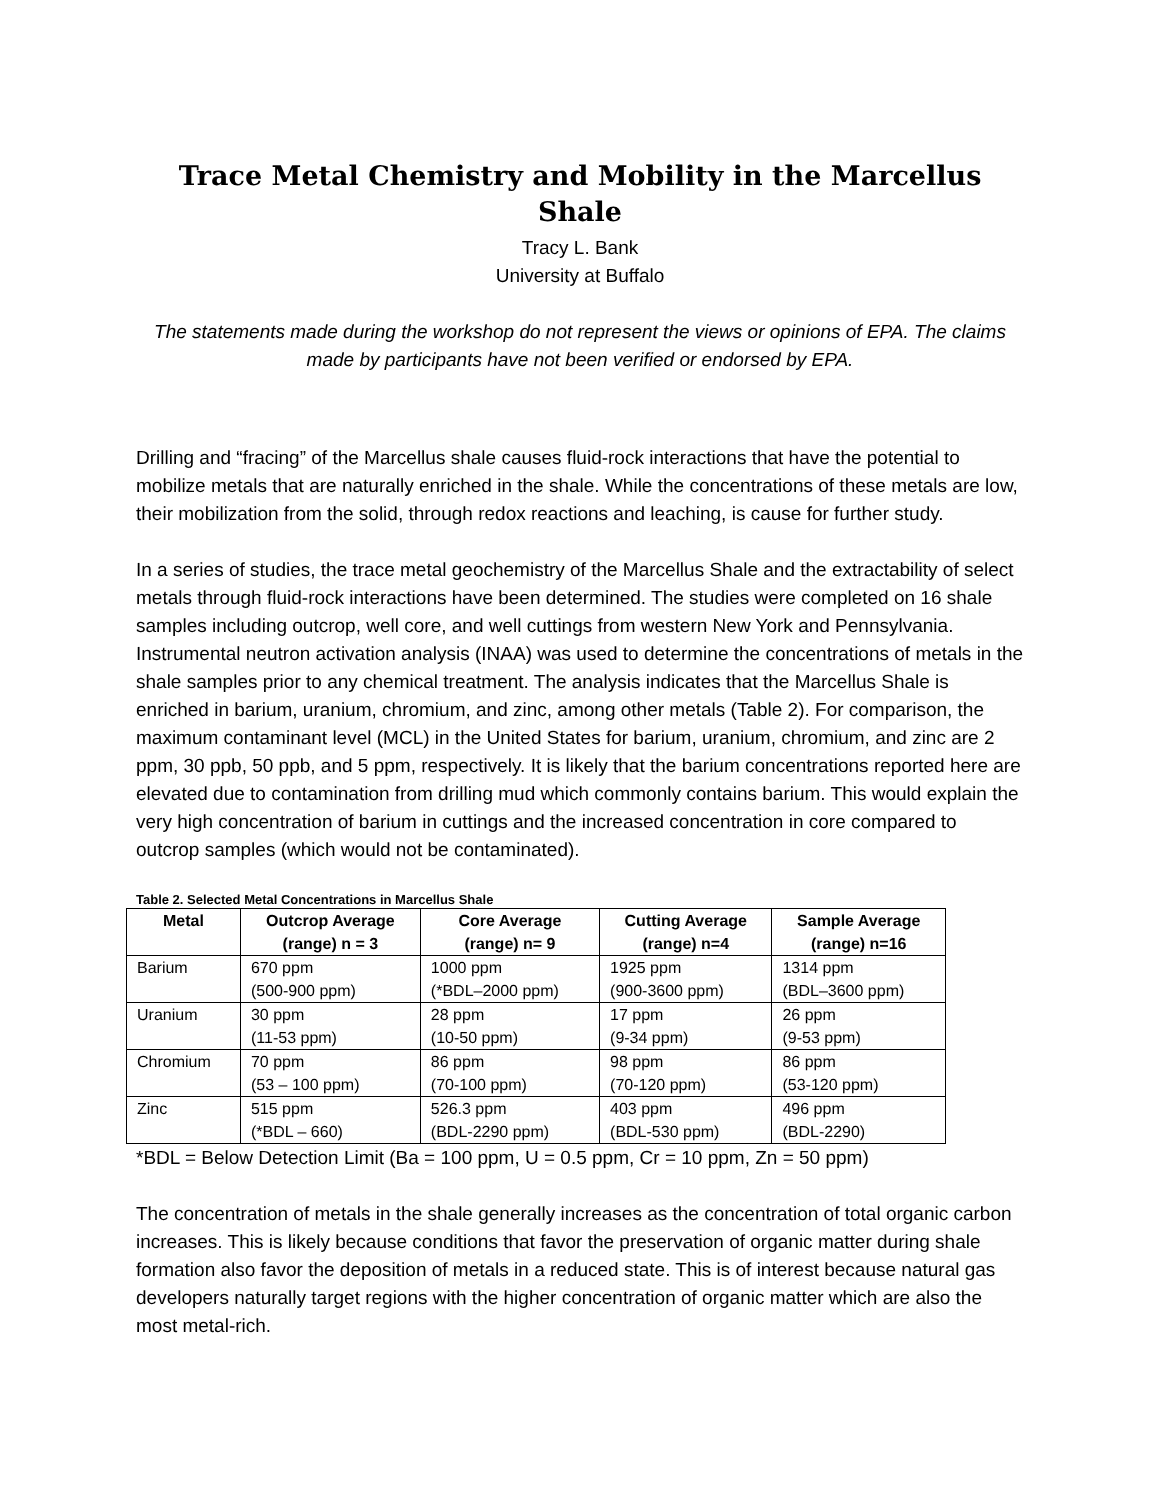Trace Metal Chemistry and Mobility in the Marcellus Shale
Tracy L. Bank
University at Buffalo
The statements made during the workshop do not represent the views or opinions of EPA. The claims made by participants have not been verified or endorsed by EPA.
Drilling and “fracing” of the Marcellus shale causes fluid-rock interactions that have the potential to mobilize metals that are naturally enriched in the shale. While the concentrations of these metals are low, their mobilization from the solid, through redox reactions and leaching, is cause for further study.
In a series of studies, the trace metal geochemistry of the Marcellus Shale and the extractability of select metals through fluid-rock interactions have been determined. The studies were completed on 16 shale samples including outcrop, well core, and well cuttings from western New York and Pennsylvania. Instrumental neutron activation analysis (INAA) was used to determine the concentrations of metals in the shale samples prior to any chemical treatment. The analysis indicates that the Marcellus Shale is enriched in barium, uranium, chromium, and zinc, among other metals (Table 2). For comparison, the maximum contaminant level (MCL) in the United States for barium, uranium, chromium, and zinc are 2 ppm, 30 ppb, 50 ppb, and 5 ppm, respectively. It is likely that the barium concentrations reported here are elevated due to contamination from drilling mud which commonly contains barium. This would explain the very high concentration of barium in cuttings and the increased concentration in core compared to outcrop samples (which would not be contaminated).
Table 2. Selected Metal Concentrations in Marcellus Shale
| Metal | Outcrop Average (range) n = 3 | Core Average (range) n= 9 | Cutting Average (range) n=4 | Sample Average (range) n=16 |
| --- | --- | --- | --- | --- |
| Barium | 670 ppm (500-900 ppm) | 1000 ppm (*BDL–2000 ppm) | 1925 ppm (900-3600 ppm) | 1314 ppm (BDL–3600 ppm) |
| Uranium | 30 ppm (11-53 ppm) | 28 ppm (10-50 ppm) | 17 ppm (9-34 ppm) | 26 ppm (9-53 ppm) |
| Chromium | 70 ppm (53 – 100 ppm) | 86 ppm (70-100 ppm) | 98 ppm (70-120 ppm) | 86 ppm (53-120 ppm) |
| Zinc | 515 ppm (*BDL – 660) | 526.3 ppm (BDL-2290 ppm) | 403 ppm (BDL-530 ppm) | 496 ppm (BDL-2290) |
*BDL = Below Detection Limit (Ba = 100 ppm, U = 0.5 ppm, Cr = 10 ppm, Zn = 50 ppm)
The concentration of metals in the shale generally increases as the concentration of total organic carbon increases. This is likely because conditions that favor the preservation of organic matter during shale formation also favor the deposition of metals in a reduced state. This is of interest because natural gas developers naturally target regions with the higher concentration of organic matter which are also the most metal-rich.